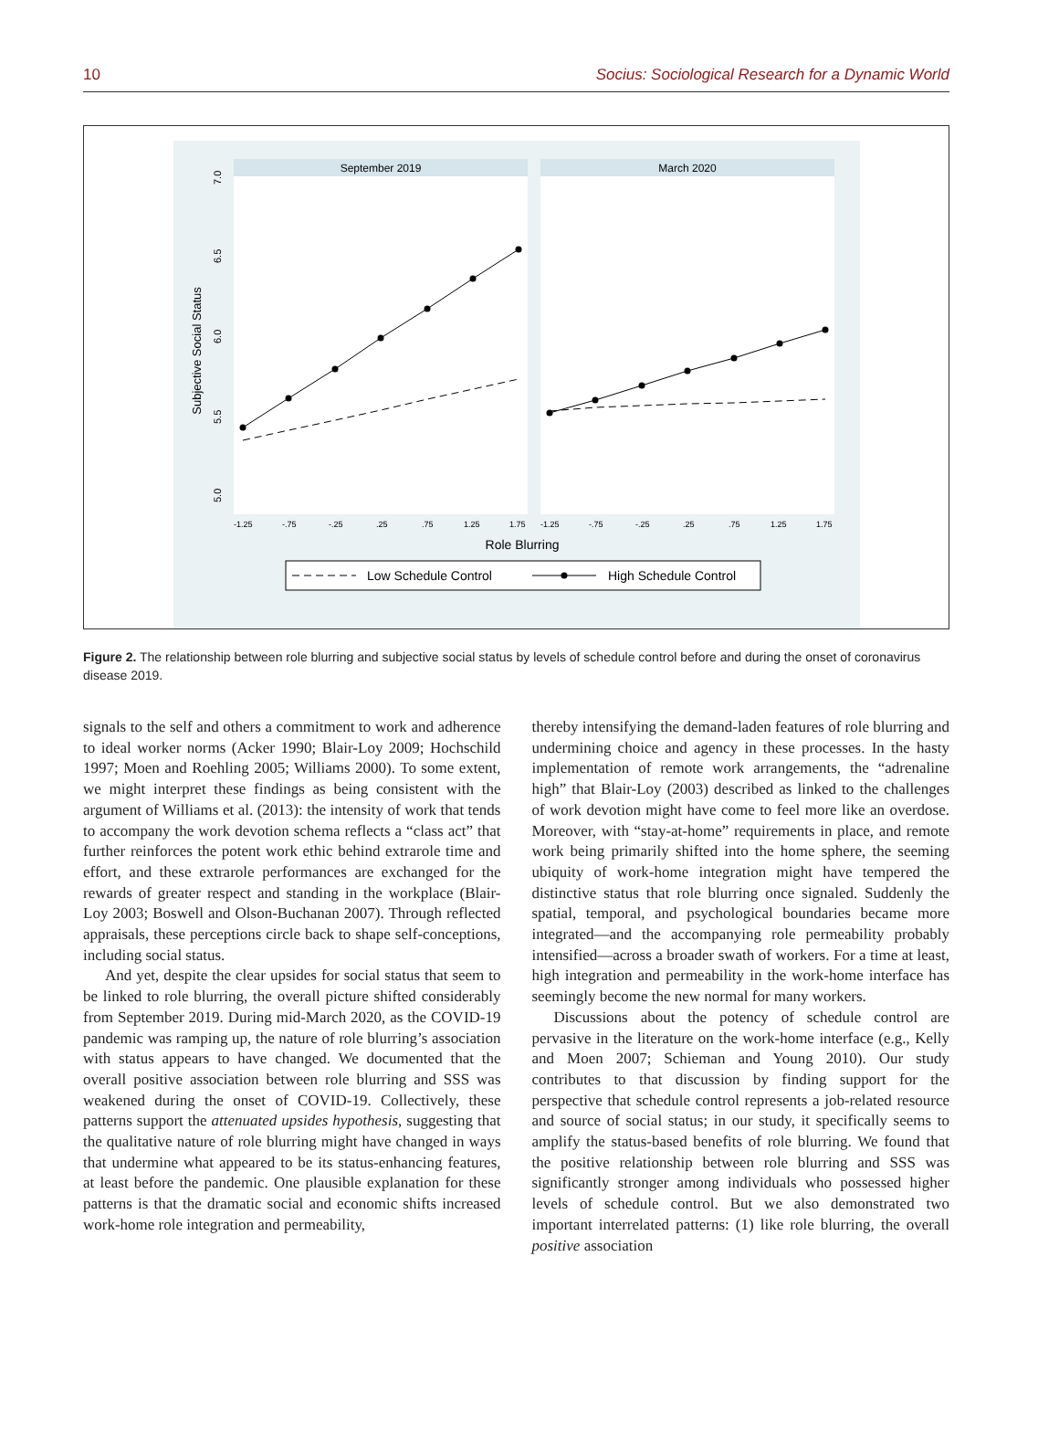10 Socius: Sociological Research for a Dynamic World
September 2019
March 2020
Subjective Social Status
5.0
5.5
6.0
6.5
7.0
-1.25-.75-.25.25.751.251.75-1.25-.75-.25.25.751.251.75
Role Blurring
Low Schedule Control
High Schedule Control
Figure 2. The relationship between role blurring and subjective social status by levels of schedule control before and during the onset of coronavirus disease 2019.
signals to the self and others a commitment to work and adherence to ideal worker norms (Acker 1990; Blair-Loy 2009; Hochschild 1997; Moen and Roehling 2005; Williams 2000). To some extent, we might interpret these findings as being consistent with the argument of Williams et al. (2013): the intensity of work that tends to accompany the work devotion schema reflects a “class act” that further reinforces the potent work ethic behind extrarole time and effort, and these extrarole performances are exchanged for the rewards of greater respect and standing in the workplace (Blair-Loy 2003; Boswell and Olson-Buchanan 2007). Through reflected appraisals, these perceptions circle back to shape self-conceptions, including social status.
And yet, despite the clear upsides for social status that seem to be linked to role blurring, the overall picture shifted considerably from September 2019. During mid-March 2020, as the COVID-19 pandemic was ramping up, the nature of role blurring’s association with status appears to have changed. We documented that the overall positive association between role blurring and SSS was weakened during the onset of COVID-19. Collectively, these patterns support the attenuated upsides hypothesis, suggesting that the qualitative nature of role blurring might have changed in ways that undermine what appeared to be its status-enhancing features, at least before the pandemic. One plausible explanation for these patterns is that the dramatic social and economic shifts increased work-home role integration and permeability,
thereby intensifying the demand-laden features of role blurring and undermining choice and agency in these processes. In the hasty implementation of remote work arrangements, the “adrenaline high” that Blair-Loy (2003) described as linked to the challenges of work devotion might have come to feel more like an overdose. Moreover, with “stay-at-home” requirements in place, and remote work being primarily shifted into the home sphere, the seeming ubiquity of work-home integration might have tempered the distinctive status that role blurring once signaled. Suddenly the spatial, temporal, and psychological boundaries became more integrated—and the accompanying role permeability probably intensified—across a broader swath of workers. For a time at least, high integration and permeability in the work-home interface has seemingly become the new normal for many workers.
Discussions about the potency of schedule control are pervasive in the literature on the work-home interface (e.g., Kelly and Moen 2007; Schieman and Young 2010). Our study contributes to that discussion by finding support for the perspective that schedule control represents a job-related resource and source of social status; in our study, it specifically seems to amplify the status-based benefits of role blurring. We found that the positive relationship between role blurring and SSS was significantly stronger among individuals who possessed higher levels of schedule control. But we also demonstrated two important interrelated patterns: (1) like role blurring, the overall positive association